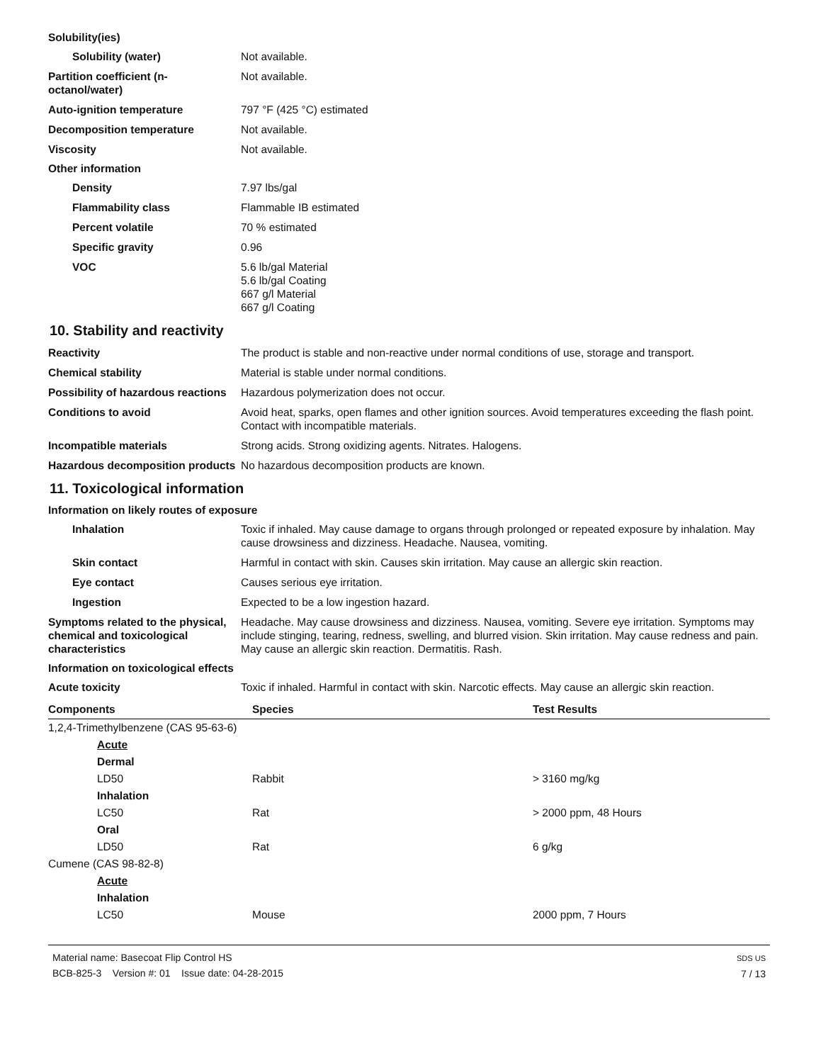Solubility(ies)
Solubility (water) Not available.
Partition coefficient (n-octanol/water)
Not available.
Auto-ignition temperature 797 °F (425 °C) estimated
Decomposition temperature Not available.
Viscosity Not available.
Other information
Density 7.97 lbs/gal
Flammability class Flammable IB estimated
Percent volatile 70 % estimated
Specific gravity 0.96
VOC 5.6 lb/gal Material
5.6 lb/gal Coating
667 g/l Material
667 g/l Coating
10. Stability and reactivity
Reactivity The product is stable and non-reactive under normal conditions of use, storage and transport.
Chemical stability Material is stable under normal conditions.
Possibility of hazardous reactions
Hazardous polymerization does not occur.
Conditions to avoid Avoid heat, sparks, open flames and other ignition sources. Avoid temperatures exceeding the flash point. Contact with incompatible materials.
Incompatible materials Strong acids. Strong oxidizing agents. Nitrates. Halogens.
Hazardous decomposition products
No hazardous decomposition products are known.
11. Toxicological information
Information on likely routes of exposure
Inhalation Toxic if inhaled. May cause damage to organs through prolonged or repeated exposure by inhalation. May cause drowsiness and dizziness. Headache. Nausea, vomiting.
Skin contact Harmful in contact with skin. Causes skin irritation. May cause an allergic skin reaction.
Eye contact Causes serious eye irritation.
Ingestion Expected to be a low ingestion hazard.
Symptoms related to the physical, chemical and toxicological characteristics
Headache. May cause drowsiness and dizziness. Nausea, vomiting. Severe eye irritation. Symptoms may include stinging, tearing, redness, swelling, and blurred vision. Skin irritation. May cause redness and pain. May cause an allergic skin reaction. Dermatitis. Rash.
Information on toxicological effects
Acute toxicity Toxic if inhaled. Harmful in contact with skin. Narcotic effects. May cause an allergic skin reaction.
| Components | Species | Test Results |
| --- | --- | --- |
| 1,2,4-Trimethylbenzene (CAS 95-63-6) | | |
| Acute | | |
| Dermal | | |
| LD50 | Rabbit | > 3160 mg/kg |
| Inhalation | | |
| LC50 | Rat | > 2000 ppm, 48 Hours |
| Oral | | |
| LD50 | Rat | 6 g/kg |
| Cumene (CAS 98-82-8) | | |
| Acute | | |
| Inhalation | | |
| LC50 | Mouse | 2000 ppm, 7 Hours |
Material name: Basecoat Flip Control HS
BCB-825-3 Version #: 01 Issue date: 04-28-2015
SDS US
7 / 13